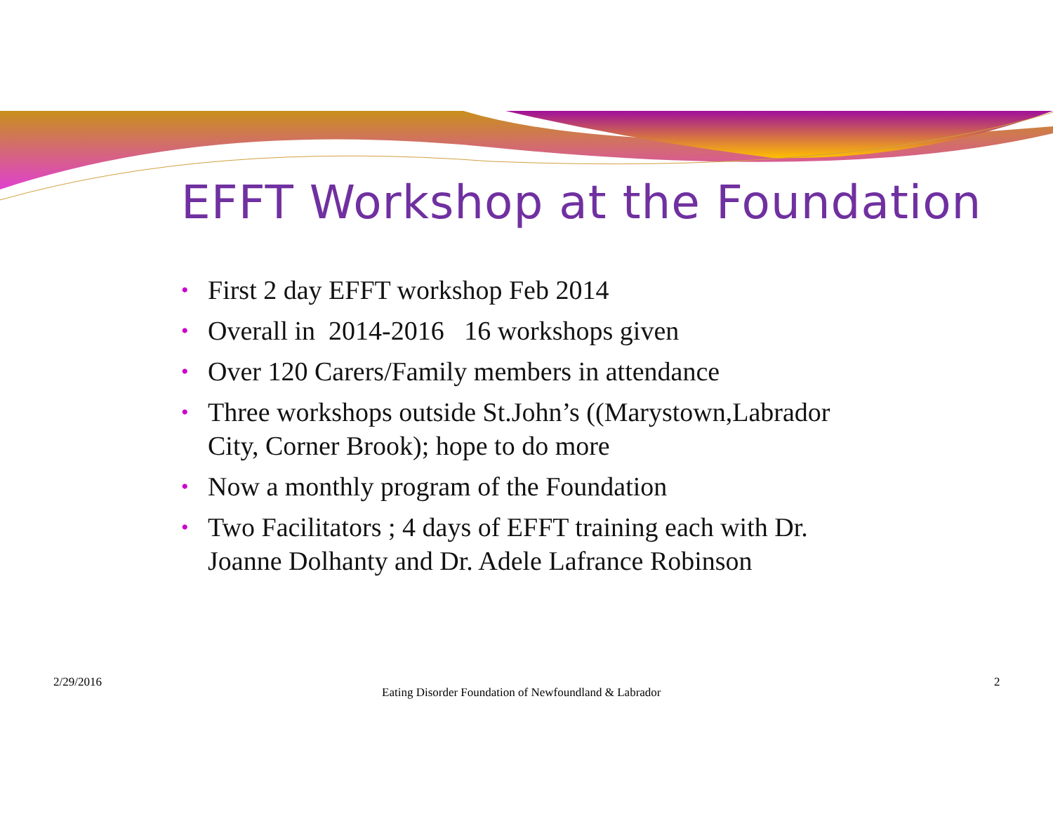EFFT Workshop at the Foundation
• First 2 day EFFT workshop Feb 2014
• Overall in 2014-2016 16 workshops given
• Over 120 Carers/Family members in attendance
• Three workshops outside St.John’s ((Marystown,Labrador City, Corner Brook); hope to do more
• Now a monthly program of the Foundation
• Two Facilitators ; 4 days of EFFT training each with Dr. Joanne Dolhanty and Dr. Adele Lafrance Robinson
2/29/2016
Eating Disorder Foundation of Newfoundland & Labrador
2